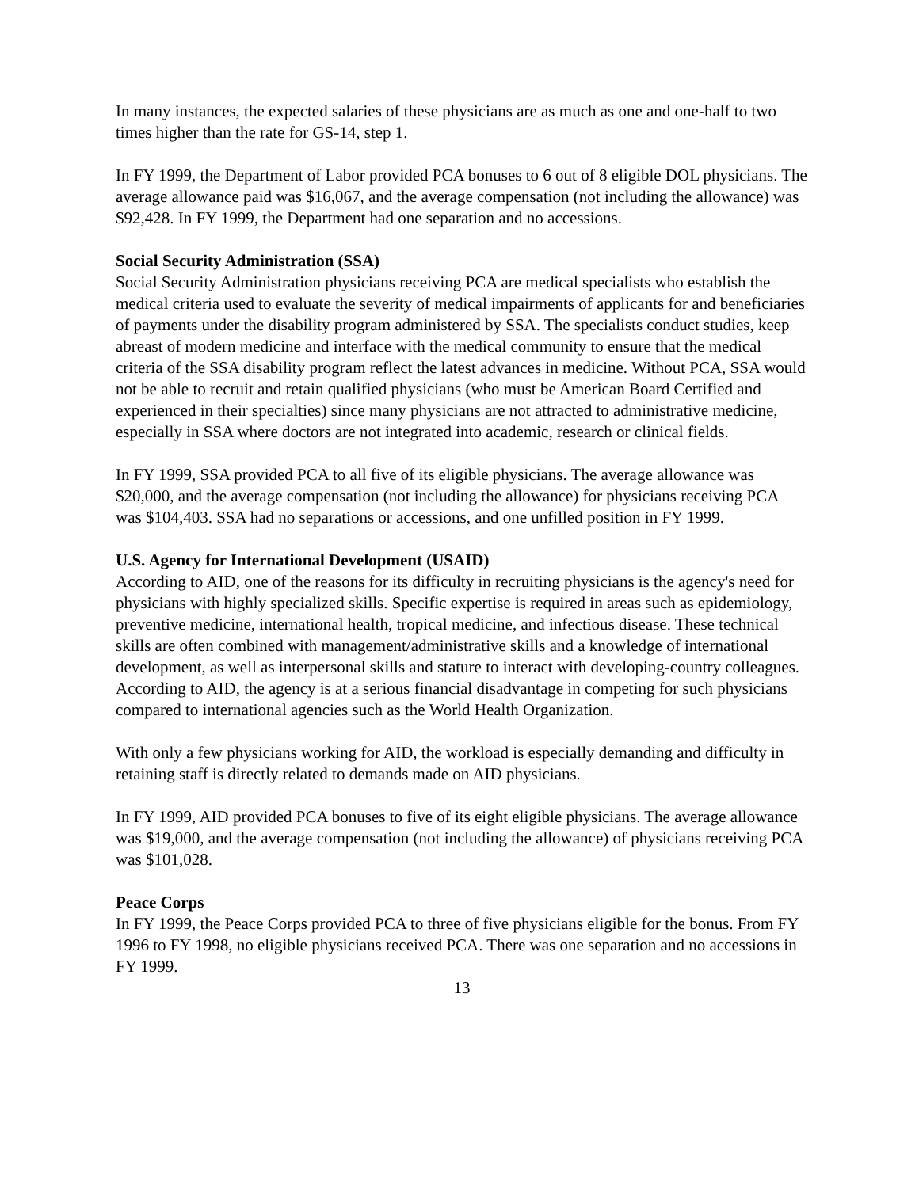In many instances, the expected salaries of these physicians are as much as one and one-half to two times higher than the rate for GS-14, step 1.
In FY 1999, the Department of Labor provided PCA bonuses to 6 out of 8 eligible DOL physicians. The average allowance paid was $16,067, and the average compensation (not including the allowance) was $92,428. In FY 1999, the Department had one separation and no accessions.
Social Security Administration (SSA)
Social Security Administration physicians receiving PCA are medical specialists who establish the medical criteria used to evaluate the severity of medical impairments of applicants for and beneficiaries of payments under the disability program administered by SSA. The specialists conduct studies, keep abreast of modern medicine and interface with the medical community to ensure that the medical criteria of the SSA disability program reflect the latest advances in medicine. Without PCA, SSA would not be able to recruit and retain qualified physicians (who must be American Board Certified and experienced in their specialties) since many physicians are not attracted to administrative medicine, especially in SSA where doctors are not integrated into academic, research or clinical fields.
In FY 1999, SSA provided PCA to all five of its eligible physicians. The average allowance was $20,000, and the average compensation (not including the allowance) for physicians receiving PCA was $104,403. SSA had no separations or accessions, and one unfilled position in FY 1999.
U.S. Agency for International Development (USAID)
According to AID, one of the reasons for its difficulty in recruiting physicians is the agency's need for physicians with highly specialized skills. Specific expertise is required in areas such as epidemiology, preventive medicine, international health, tropical medicine, and infectious disease. These technical skills are often combined with management/administrative skills and a knowledge of international development, as well as interpersonal skills and stature to interact with developing-country colleagues. According to AID, the agency is at a serious financial disadvantage in competing for such physicians compared to international agencies such as the World Health Organization.
With only a few physicians working for AID, the workload is especially demanding and difficulty in retaining staff is directly related to demands made on AID physicians.
In FY 1999, AID provided PCA bonuses to five of its eight eligible physicians. The average allowance was $19,000, and the average compensation (not including the allowance) of physicians receiving PCA was $101,028.
Peace Corps
In FY 1999, the Peace Corps provided PCA to three of five physicians eligible for the bonus. From FY 1996 to FY 1998, no eligible physicians received PCA. There was one separation and no accessions in FY 1999.
13